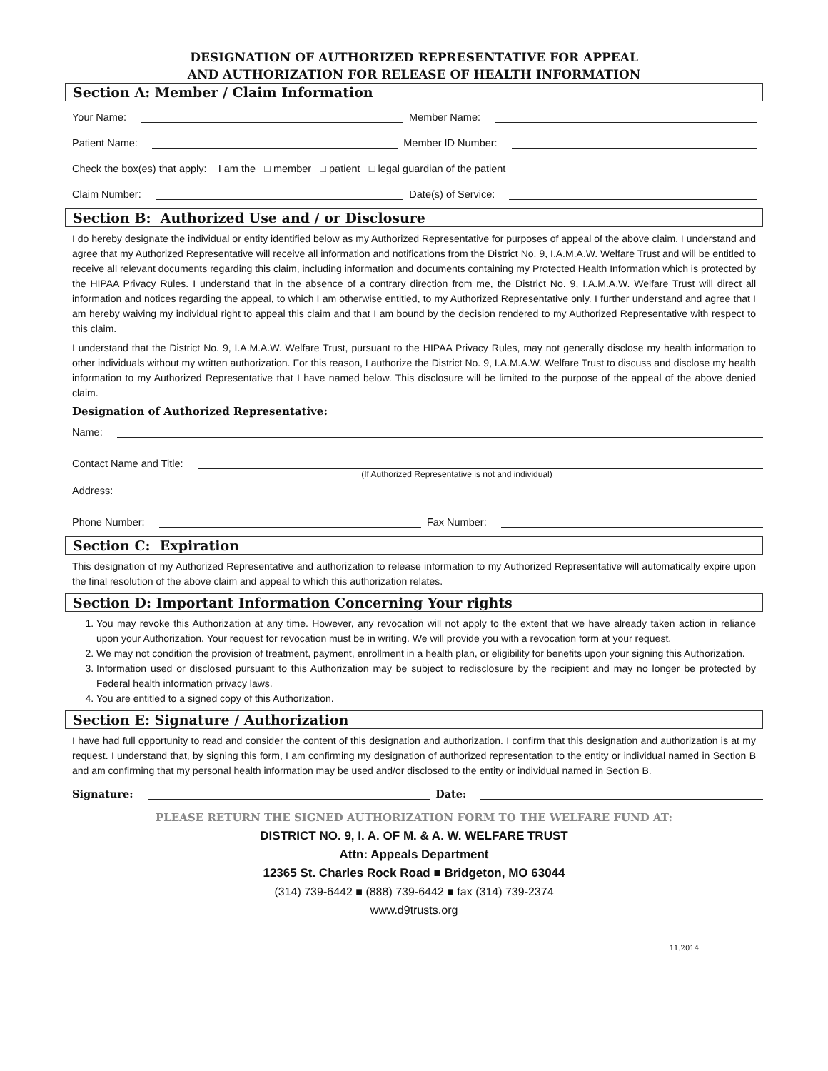DESIGNATION OF AUTHORIZED REPRESENTATIVE FOR APPEAL
AND AUTHORIZATION FOR RELEASE OF HEALTH INFORMATION
Section A: Member / Claim Information
Your Name: Member Name:
Patient Name: Member ID Number:
Check the box(es) that apply: I am the □ member □ patient □ legal guardian of the patient
Claim Number: Date(s) of Service:
Section B: Authorized Use and / or Disclosure
I do hereby designate the individual or entity identified below as my Authorized Representative for purposes of appeal of the above claim. I understand and agree that my Authorized Representative will receive all information and notifications from the District No. 9, I.A.M.A.W. Welfare Trust and will be entitled to receive all relevant documents regarding this claim, including information and documents containing my Protected Health Information which is protected by the HIPAA Privacy Rules. I understand that in the absence of a contrary direction from me, the District No. 9, I.A.M.A.W. Welfare Trust will direct all information and notices regarding the appeal, to which I am otherwise entitled, to my Authorized Representative only. I further understand and agree that I am hereby waiving my individual right to appeal this claim and that I am bound by the decision rendered to my Authorized Representative with respect to this claim.
I understand that the District No. 9, I.A.M.A.W. Welfare Trust, pursuant to the HIPAA Privacy Rules, may not generally disclose my health information to other individuals without my written authorization. For this reason, I authorize the District No. 9, I.A.M.A.W. Welfare Trust to discuss and disclose my health information to my Authorized Representative that I have named below. This disclosure will be limited to the purpose of the appeal of the above denied claim.
Designation of Authorized Representative:
Name:
Contact Name and Title:
(If Authorized Representative is not and individual)
Address:
Phone Number: Fax Number:
Section C: Expiration
This designation of my Authorized Representative and authorization to release information to my Authorized Representative will automatically expire upon the final resolution of the above claim and appeal to which this authorization relates.
Section D: Important Information Concerning Your rights
1. You may revoke this Authorization at any time. However, any revocation will not apply to the extent that we have already taken action in reliance upon your Authorization. Your request for revocation must be in writing. We will provide you with a revocation form at your request.
2. We may not condition the provision of treatment, payment, enrollment in a health plan, or eligibility for benefits upon your signing this Authorization.
3. Information used or disclosed pursuant to this Authorization may be subject to redisclosure by the recipient and may no longer be protected by Federal health information privacy laws.
4. You are entitled to a signed copy of this Authorization.
Section E: Signature / Authorization
I have had full opportunity to read and consider the content of this designation and authorization. I confirm that this designation and authorization is at my request. I understand that, by signing this form, I am confirming my designation of authorized representation to the entity or individual named in Section B and am confirming that my personal health information may be used and/or disclosed to the entity or individual named in Section B.
Signature: Date:
PLEASE RETURN THE SIGNED AUTHORIZATION FORM TO THE WELFARE FUND AT:
DISTRICT NO. 9, I. A. OF M. & A. W. WELFARE TRUST
Attn: Appeals Department
12365 St. Charles Rock Road ■ Bridgeton, MO 63044
(314) 739-6442 ■ (888) 739-6442 ■ fax (314) 739-2374
www.d9trusts.org
11.2014